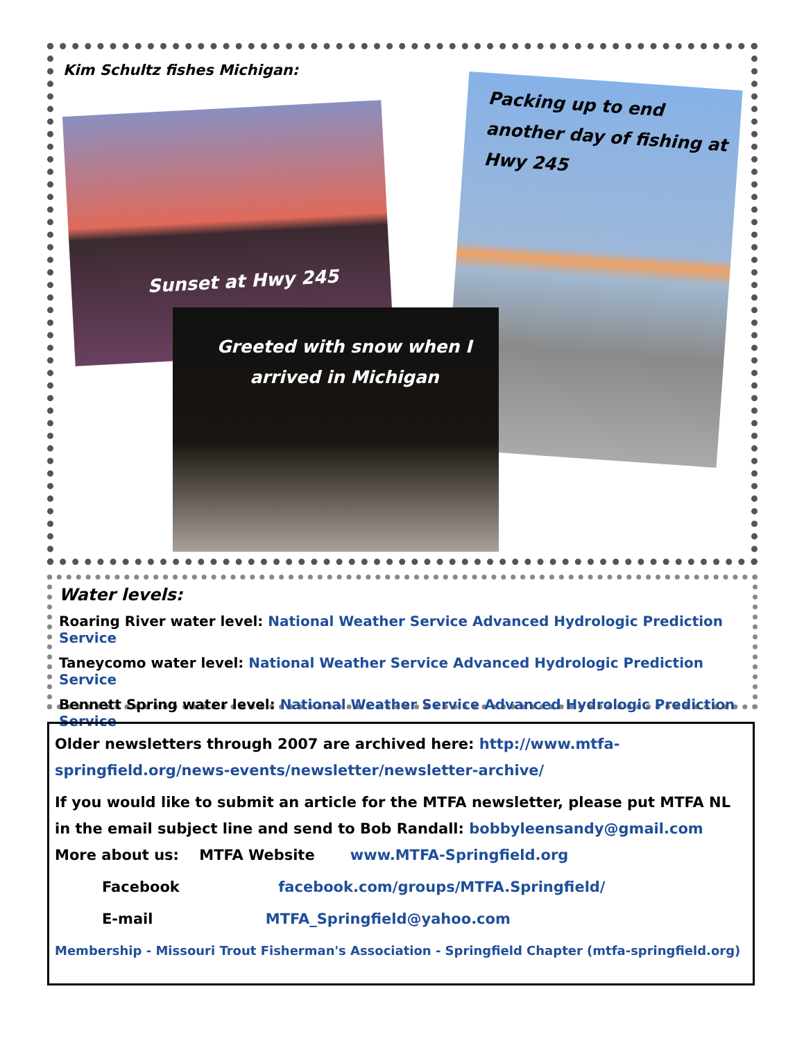Kim Schultz fishes Michigan:
Sunset at Hwy 245
Packing up to end another day of fishing at Hwy 245
Greeted with snow when I arrived in Michigan
Water levels:
Roaring River water level: National Weather Service Advanced Hydrologic Prediction Service
Taneycomo water level: National Weather Service Advanced Hydrologic Prediction Service
Bennett Spring water level: National Weather Service Advanced Hydrologic Prediction Service
Older newsletters through 2007 are archived here: http://www.mtfa-springfield.org/news-events/newsletter/newsletter-archive/
If you would like to submit an article for the MTFA newsletter, please put MTFA NL in the email subject line and send to Bob Randall: bobbyleensandy@gmail.com
More about us: MTFA Website www.MTFA-Springfield.org
Facebook facebook.com/groups/MTFA.Springfield/
E-mail MTFA_Springfield@yahoo.com
Membership - Missouri Trout Fisherman's Association - Springfield Chapter (mtfa-springfield.org)